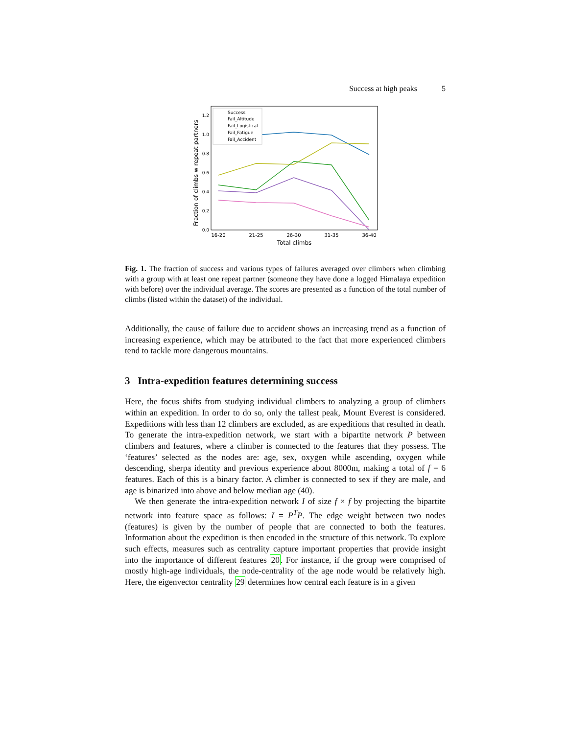Success at high peaks 5
0.0
0.2
0.4
0.6
0.8
1.0
1.2
Fraction of climbs w repeat partners
16-20
21-25
26-30
31-35
36-40
Total climbs
Success
Fail_Altitude
Fail_Logistical
Fail_Fatigue
Fail_Accident
Fig. 1. The fraction of success and various types of failures averaged over climbers when climbing with a group with at least one repeat partner (someone they have done a logged Himalaya expedition with before) over the individual average. The scores are presented as a function of the total number of climbs (listed within the dataset) of the individual.
Additionally, the cause of failure due to accident shows an increasing trend as a function of increasing experience, which may be attributed to the fact that more experienced climbers tend to tackle more dangerous mountains.
3 Intra-expedition features determining success
Here, the focus shifts from studying individual climbers to analyzing a group of climbers within an expedition. In order to do so, only the tallest peak, Mount Everest is considered. Expeditions with less than 12 climbers are excluded, as are expeditions that resulted in death. To generate the intra-expedition network, we start with a bipartite network P between climbers and features, where a climber is connected to the features that they possess. The ‘features’ selected as the nodes are: age, sex, oxygen while ascending, oxygen while descending, sherpa identity and previous experience about 8000m, making a total of f = 6 features. Each of this is a binary factor. A climber is connected to sex if they are male, and age is binarized into above and below median age (40).
We then generate the intra-expedition network I of size f × f by projecting the bipartite network into feature space as follows: I = P<sup>T</sup>P. The edge weight between two nodes (features) is given by the number of people that are connected to both the features. Information about the expedition is then encoded in the structure of this network. To explore such effects, measures such as centrality capture important properties that provide insight into the importance of different features 20. For instance, if the group were comprised of mostly high-age individuals, the node-centrality of the age node would be relatively high. Here, the eigenvector centrality 29 determines how central each feature is in a given